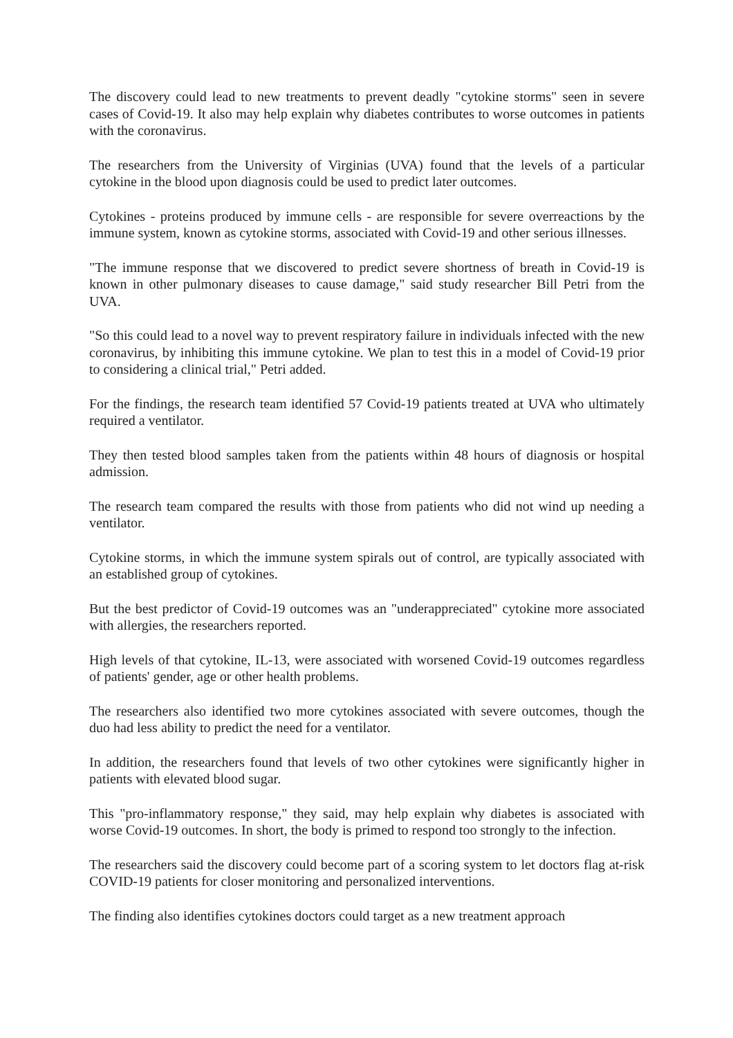The discovery could lead to new treatments to prevent deadly "cytokine storms" seen in severe cases of Covid-19. It also may help explain why diabetes contributes to worse outcomes in patients with the coronavirus.
The researchers from the University of Virginias (UVA) found that the levels of a particular cytokine in the blood upon diagnosis could be used to predict later outcomes.
Cytokines - proteins produced by immune cells - are responsible for severe overreactions by the immune system, known as cytokine storms, associated with Covid-19 and other serious illnesses.
"The immune response that we discovered to predict severe shortness of breath in Covid-19 is known in other pulmonary diseases to cause damage," said study researcher Bill Petri from the UVA.
"So this could lead to a novel way to prevent respiratory failure in individuals infected with the new coronavirus, by inhibiting this immune cytokine. We plan to test this in a model of Covid-19 prior to considering a clinical trial," Petri added.
For the findings, the research team identified 57 Covid-19 patients treated at UVA who ultimately required a ventilator.
They then tested blood samples taken from the patients within 48 hours of diagnosis or hospital admission.
The research team compared the results with those from patients who did not wind up needing a ventilator.
Cytokine storms, in which the immune system spirals out of control, are typically associated with an established group of cytokines.
But the best predictor of Covid-19 outcomes was an "underappreciated" cytokine more associated with allergies, the researchers reported.
High levels of that cytokine, IL-13, were associated with worsened Covid-19 outcomes regardless of patients' gender, age or other health problems.
The researchers also identified two more cytokines associated with severe outcomes, though the duo had less ability to predict the need for a ventilator.
In addition, the researchers found that levels of two other cytokines were significantly higher in patients with elevated blood sugar.
This "pro-inflammatory response," they said, may help explain why diabetes is associated with worse Covid-19 outcomes. In short, the body is primed to respond too strongly to the infection.
The researchers said the discovery could become part of a scoring system to let doctors flag at-risk COVID-19 patients for closer monitoring and personalized interventions.
The finding also identifies cytokines doctors could target as a new treatment approach